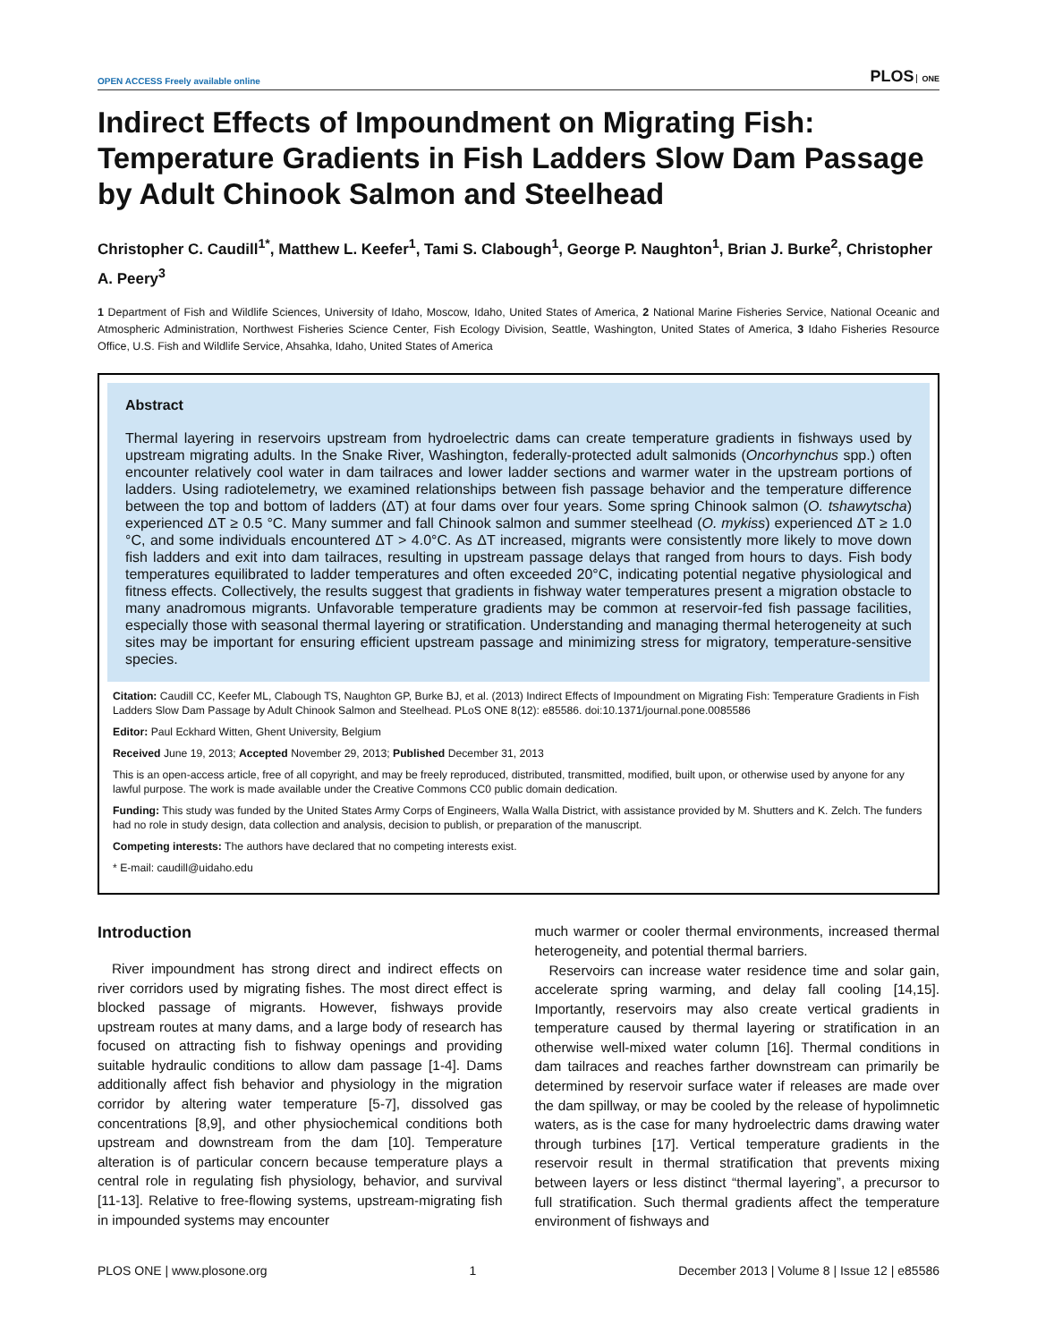OPEN ACCESS Freely available online
PLOS ONE
Indirect Effects of Impoundment on Migrating Fish: Temperature Gradients in Fish Ladders Slow Dam Passage by Adult Chinook Salmon and Steelhead
Christopher C. Caudill<sup>1*</sup>, Matthew L. Keefer<sup>1</sup>, Tami S. Clabough<sup>1</sup>, George P. Naughton<sup>1</sup>, Brian J. Burke<sup>2</sup>, Christopher A. Peery<sup>3</sup>
1 Department of Fish and Wildlife Sciences, University of Idaho, Moscow, Idaho, United States of America, 2 National Marine Fisheries Service, National Oceanic and Atmospheric Administration, Northwest Fisheries Science Center, Fish Ecology Division, Seattle, Washington, United States of America, 3 Idaho Fisheries Resource Office, U.S. Fish and Wildlife Service, Ahsahka, Idaho, United States of America
Abstract
Thermal layering in reservoirs upstream from hydroelectric dams can create temperature gradients in fishways used by upstream migrating adults. In the Snake River, Washington, federally-protected adult salmonids (Oncorhynchus spp.) often encounter relatively cool water in dam tailraces and lower ladder sections and warmer water in the upstream portions of ladders. Using radiotelemetry, we examined relationships between fish passage behavior and the temperature difference between the top and bottom of ladders (ΔT) at four dams over four years. Some spring Chinook salmon (O. tshawytscha) experienced ΔT ≥ 0.5 °C. Many summer and fall Chinook salmon and summer steelhead (O. mykiss) experienced ΔT ≥ 1.0 °C, and some individuals encountered ΔT > 4.0°C. As ΔT increased, migrants were consistently more likely to move down fish ladders and exit into dam tailraces, resulting in upstream passage delays that ranged from hours to days. Fish body temperatures equilibrated to ladder temperatures and often exceeded 20°C, indicating potential negative physiological and fitness effects. Collectively, the results suggest that gradients in fishway water temperatures present a migration obstacle to many anadromous migrants. Unfavorable temperature gradients may be common at reservoir-fed fish passage facilities, especially those with seasonal thermal layering or stratification. Understanding and managing thermal heterogeneity at such sites may be important for ensuring efficient upstream passage and minimizing stress for migratory, temperature-sensitive species.
Citation: Caudill CC, Keefer ML, Clabough TS, Naughton GP, Burke BJ, et al. (2013) Indirect Effects of Impoundment on Migrating Fish: Temperature Gradients in Fish Ladders Slow Dam Passage by Adult Chinook Salmon and Steelhead. PLoS ONE 8(12): e85586. doi:10.1371/journal.pone.0085586
Editor: Paul Eckhard Witten, Ghent University, Belgium
Received June 19, 2013; Accepted November 29, 2013; Published December 31, 2013
This is an open-access article, free of all copyright, and may be freely reproduced, distributed, transmitted, modified, built upon, or otherwise used by anyone for any lawful purpose. The work is made available under the Creative Commons CC0 public domain dedication.
Funding: This study was funded by the United States Army Corps of Engineers, Walla Walla District, with assistance provided by M. Shutters and K. Zelch. The funders had no role in study design, data collection and analysis, decision to publish, or preparation of the manuscript.
Competing interests: The authors have declared that no competing interests exist.
* E-mail: caudill@uidaho.edu
Introduction
River impoundment has strong direct and indirect effects on river corridors used by migrating fishes. The most direct effect is blocked passage of migrants. However, fishways provide upstream routes at many dams, and a large body of research has focused on attracting fish to fishway openings and providing suitable hydraulic conditions to allow dam passage [1-4]. Dams additionally affect fish behavior and physiology in the migration corridor by altering water temperature [5-7], dissolved gas concentrations [8,9], and other physiochemical conditions both upstream and downstream from the dam [10]. Temperature alteration is of particular concern because temperature plays a central role in regulating fish physiology, behavior, and survival [11-13]. Relative to free-flowing systems, upstream-migrating fish in impounded systems may encounter
much warmer or cooler thermal environments, increased thermal heterogeneity, and potential thermal barriers.
Reservoirs can increase water residence time and solar gain, accelerate spring warming, and delay fall cooling [14,15]. Importantly, reservoirs may also create vertical gradients in temperature caused by thermal layering or stratification in an otherwise well-mixed water column [16]. Thermal conditions in dam tailraces and reaches farther downstream can primarily be determined by reservoir surface water if releases are made over the dam spillway, or may be cooled by the release of hypolimnetic waters, as is the case for many hydroelectric dams drawing water through turbines [17]. Vertical temperature gradients in the reservoir result in thermal stratification that prevents mixing between layers or less distinct “thermal layering”, a precursor to full stratification. Such thermal gradients affect the temperature environment of fishways and
PLOS ONE | www.plosone.org 1 December 2013 | Volume 8 | Issue 12 | e85586